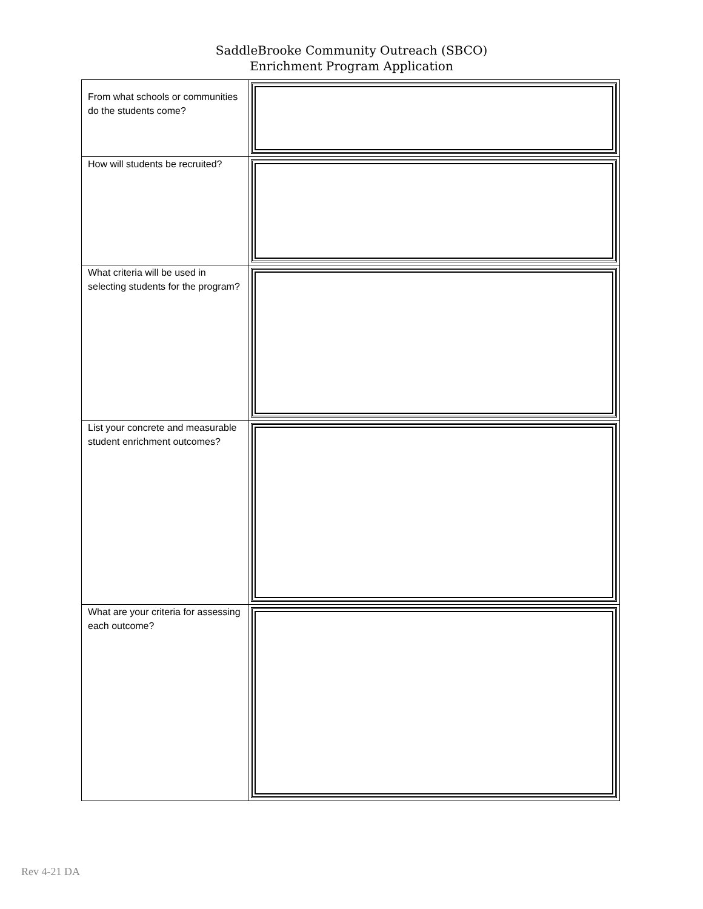SaddleBrooke Community Outreach (SBCO)
Enrichment Program Application
| From what schools or communities do the students come? | |
| How will students be recruited? | |
| What criteria will be used in selecting students for the program? | |
| List your concrete and measurable student enrichment outcomes? | |
| What are your criteria for assessing each outcome? | |
Rev 4-21 DA